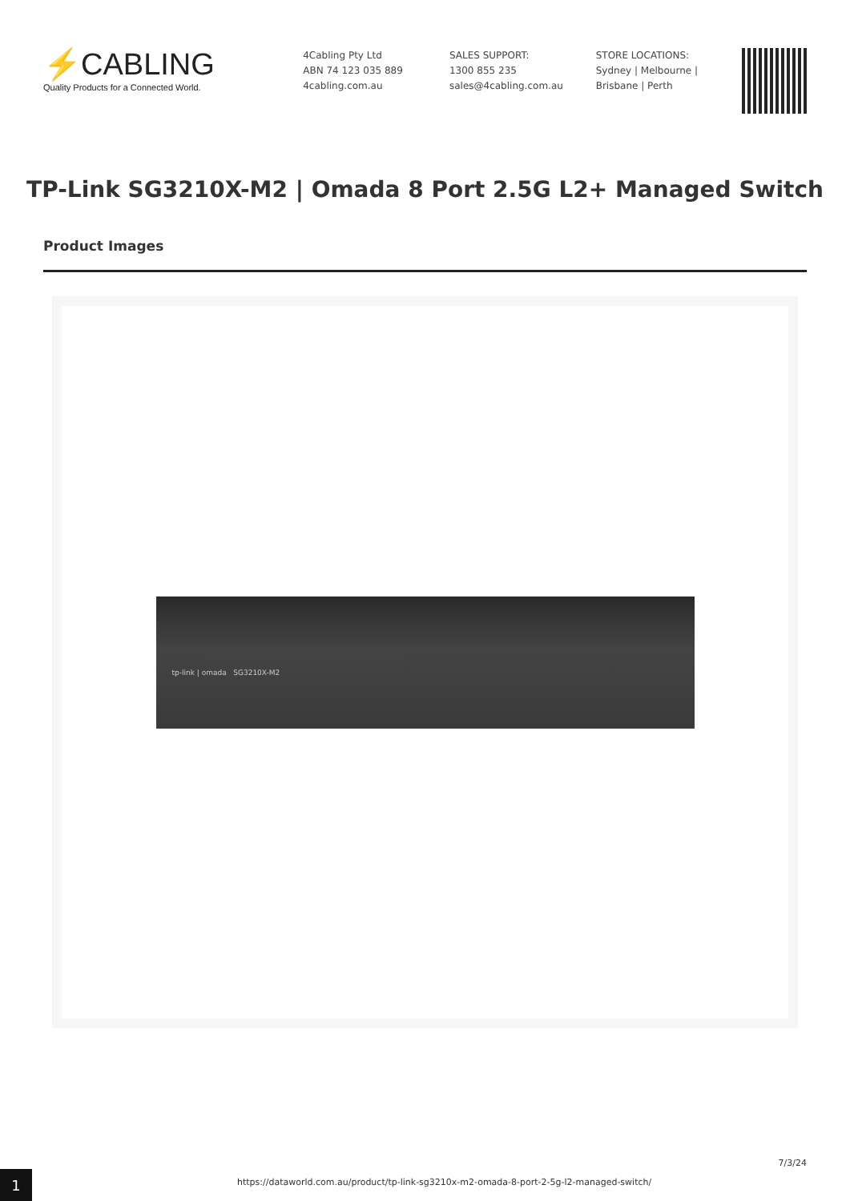⚡CABLING
Quality Products for a Connected World.
4Cabling Pty Ltd
ABN 74 123 035 889
4cabling.com.au
SALES SUPPORT:
1300 855 235
sales@4cabling.com.au
STORE LOCATIONS:
Sydney | Melbourne |
Brisbane | Perth
TP-Link SG3210X-M2 | Omada 8 Port 2.5G L2+ Managed Switch
Product Images
tp-link | omada SG3210X-M2
1
https://dataworld.com.au/product/tp-link-sg3210x-m2-omada-8-port-2-5g-l2-managed-switch/
7/3/24